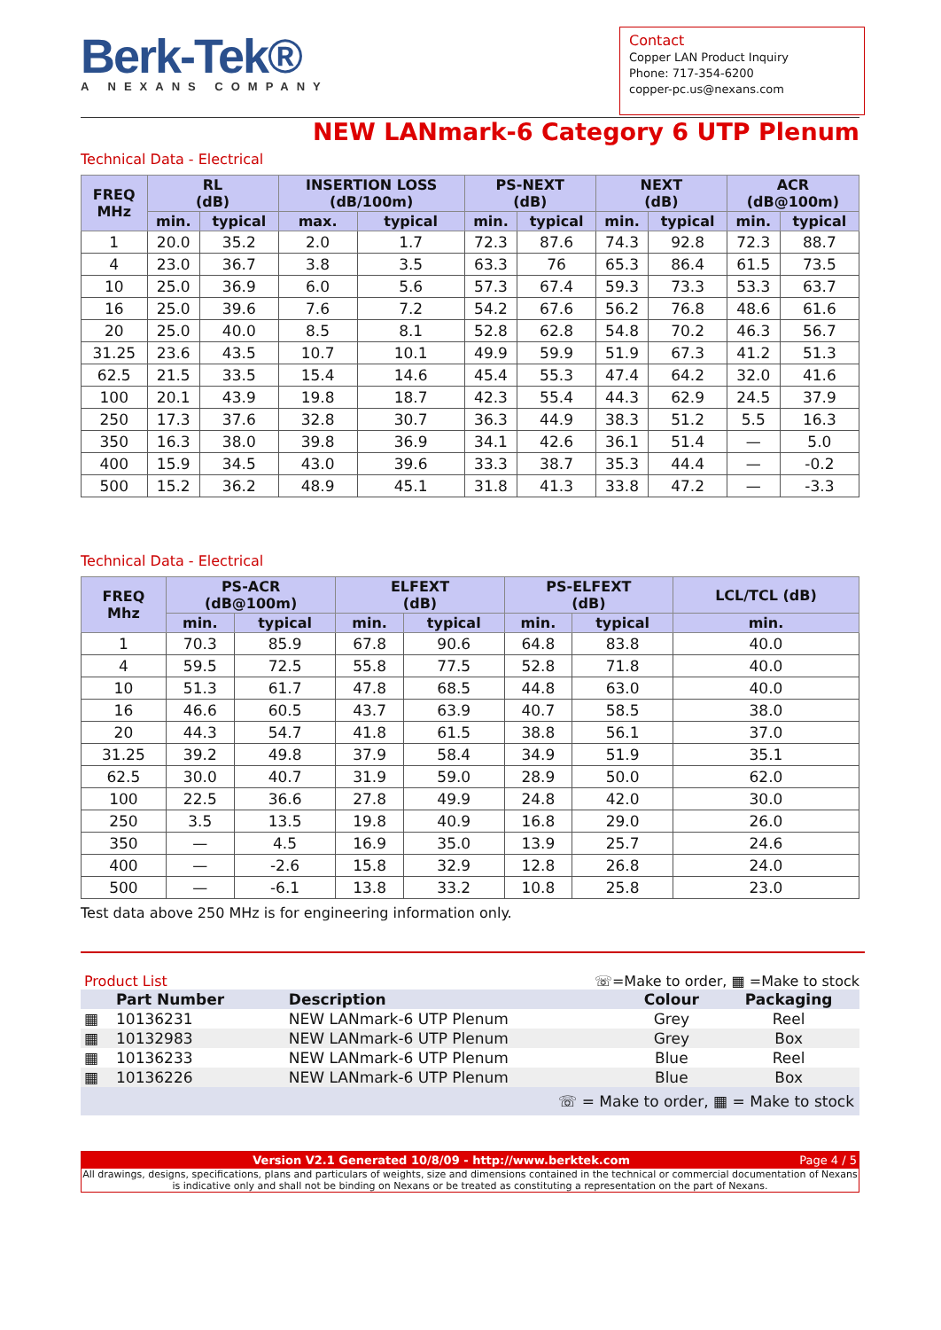Berk-Tek®
A NEXANS COMPANY
Contact
Copper LAN Product Inquiry
Phone: 717-354-6200
copper-pc.us@nexans.com
NEW LANmark-6 Category 6 UTP Plenum
Technical Data - Electrical
| FREQ MHz | RL (dB) | | INSERTION LOSS (dB/100m) | | PS-NEXT (dB) | | NEXT (dB) | | ACR (dB@100m) | |
| --- | --- | --- | --- | --- | --- | --- | --- | --- | --- | --- |
| | min. | typical | max. | typical | min. | typical | min. | typical | min. | typical |
| 1 | 20.0 | 35.2 | 2.0 | 1.7 | 72.3 | 87.6 | 74.3 | 92.8 | 72.3 | 88.7 |
| 4 | 23.0 | 36.7 | 3.8 | 3.5 | 63.3 | 76 | 65.3 | 86.4 | 61.5 | 73.5 |
| 10 | 25.0 | 36.9 | 6.0 | 5.6 | 57.3 | 67.4 | 59.3 | 73.3 | 53.3 | 63.7 |
| 16 | 25.0 | 39.6 | 7.6 | 7.2 | 54.2 | 67.6 | 56.2 | 76.8 | 48.6 | 61.6 |
| 20 | 25.0 | 40.0 | 8.5 | 8.1 | 52.8 | 62.8 | 54.8 | 70.2 | 46.3 | 56.7 |
| 31.25 | 23.6 | 43.5 | 10.7 | 10.1 | 49.9 | 59.9 | 51.9 | 67.3 | 41.2 | 51.3 |
| 62.5 | 21.5 | 33.5 | 15.4 | 14.6 | 45.4 | 55.3 | 47.4 | 64.2 | 32.0 | 41.6 |
| 100 | 20.1 | 43.9 | 19.8 | 18.7 | 42.3 | 55.4 | 44.3 | 62.9 | 24.5 | 37.9 |
| 250 | 17.3 | 37.6 | 32.8 | 30.7 | 36.3 | 44.9 | 38.3 | 51.2 | 5.5 | 16.3 |
| 350 | 16.3 | 38.0 | 39.8 | 36.9 | 34.1 | 42.6 | 36.1 | 51.4 | — | 5.0 |
| 400 | 15.9 | 34.5 | 43.0 | 39.6 | 33.3 | 38.7 | 35.3 | 44.4 | — | -0.2 |
| 500 | 15.2 | 36.2 | 48.9 | 45.1 | 31.8 | 41.3 | 33.8 | 47.2 | — | -3.3 |
Technical Data - Electrical
| FREQ Mhz | PS-ACR (dB@100m) | | ELFEXT (dB) | | PS-ELFEXT (dB) | | LCL/TCL (dB) |
| --- | --- | --- | --- | --- | --- | --- | --- |
| | min. | typical | min. | typical | min. | typical | min. |
| 1 | 70.3 | 85.9 | 67.8 | 90.6 | 64.8 | 83.8 | 40.0 |
| 4 | 59.5 | 72.5 | 55.8 | 77.5 | 52.8 | 71.8 | 40.0 |
| 10 | 51.3 | 61.7 | 47.8 | 68.5 | 44.8 | 63.0 | 40.0 |
| 16 | 46.6 | 60.5 | 43.7 | 63.9 | 40.7 | 58.5 | 38.0 |
| 20 | 44.3 | 54.7 | 41.8 | 61.5 | 38.8 | 56.1 | 37.0 |
| 31.25 | 39.2 | 49.8 | 37.9 | 58.4 | 34.9 | 51.9 | 35.1 |
| 62.5 | 30.0 | 40.7 | 31.9 | 59.0 | 28.9 | 50.0 | 62.0 |
| 100 | 22.5 | 36.6 | 27.8 | 49.9 | 24.8 | 42.0 | 30.0 |
| 250 | 3.5 | 13.5 | 19.8 | 40.9 | 16.8 | 29.0 | 26.0 |
| 350 | — | 4.5 | 16.9 | 35.0 | 13.9 | 25.7 | 24.6 |
| 400 | — | -2.6 | 15.8 | 32.9 | 12.8 | 26.8 | 24.0 |
| 500 | — | -6.1 | 13.8 | 33.2 | 10.8 | 25.8 | 23.0 |
Test data above 250 MHz is for engineering information only.
Product List ☏=Make to order, ▦ =Make to stock
| | Part Number | Description | Colour | Packaging |
| --- | --- | --- | --- | --- |
| ▦ | 10136231 | NEW LANmark-6 UTP Plenum | Grey | Reel |
| ▦ | 10132983 | NEW LANmark-6 UTP Plenum | Grey | Box |
| ▦ | 10136233 | NEW LANmark-6 UTP Plenum | Blue | Reel |
| ▦ | 10136226 | NEW LANmark-6 UTP Plenum | Blue | Box |
| ☏ = Make to order, ▦ = Make to stock | | | | |
Version V2.1 Generated 10/8/09 - http://www.berktek.com Page 4 / 5
All drawings, designs, specifications, plans and particulars of weights, size and dimensions contained in the technical or commercial documentation of Nexans is indicative only and shall not be binding on Nexans or be treated as constituting a representation on the part of Nexans.